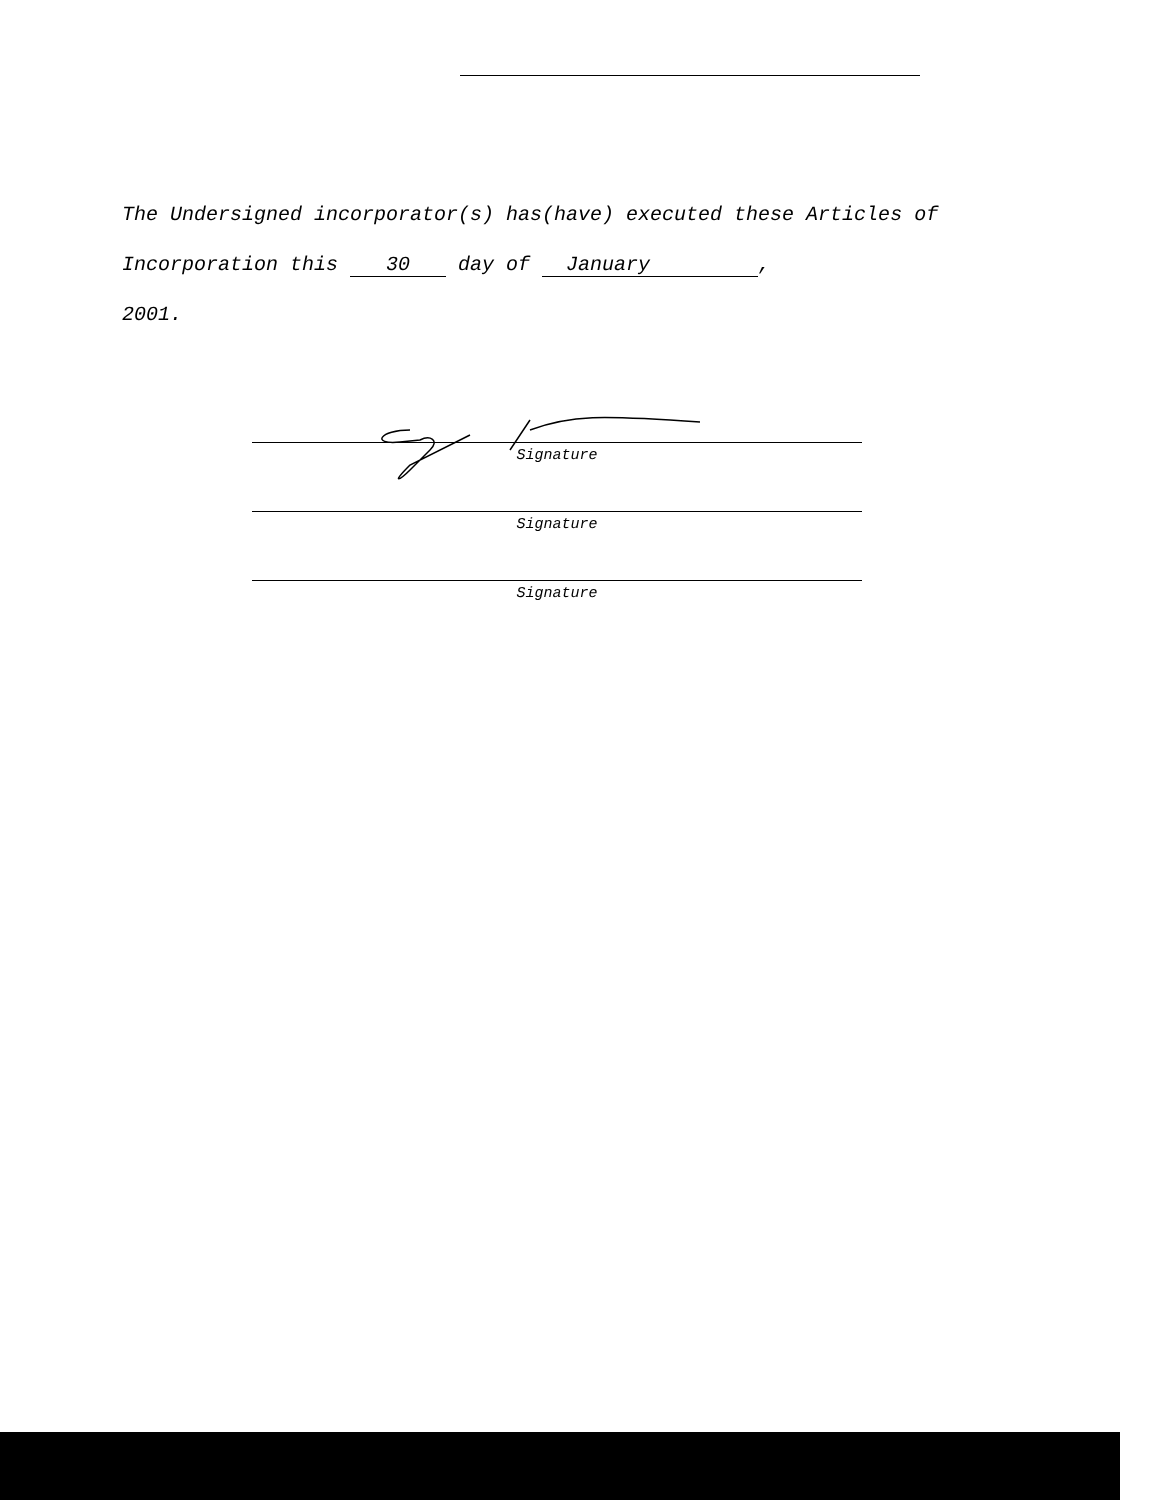The Undersigned incorporator(s) has(have) executed these Articles of Incorporation this 30 day of January ,
2001.
Signature
Signature
Signature